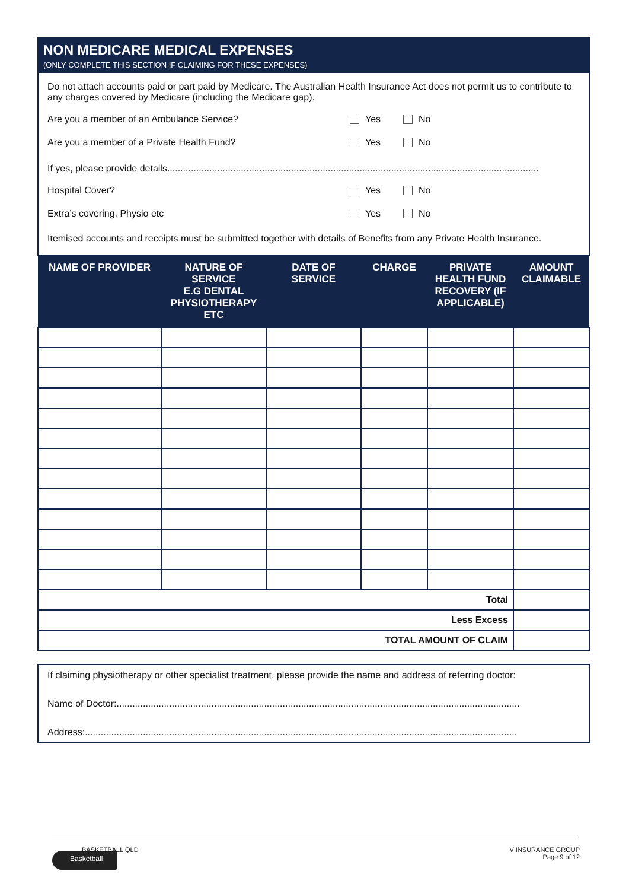NON MEDICARE MEDICAL EXPENSES
(ONLY COMPLETE THIS SECTION IF CLAIMING FOR THESE EXPENSES)
Do not attach accounts paid or part paid by Medicare. The Australian Health Insurance Act does not permit us to contribute to any charges covered by Medicare (including the Medicare gap).
Are you a member of an Ambulance Service? Yes No
Are you a member of a Private Health Fund? Yes No
If yes, please provide details.............................................................................................................................................
Hospital Cover? Yes No
Extra’s covering, Physio etc Yes No
Itemised accounts and receipts must be submitted together with details of Benefits from any Private Health Insurance.
| NAME OF PROVIDER | NATURE OF SERVICE E.G DENTAL PHYSIOTHERAPY ETC | DATE OF SERVICE | CHARGE | PRIVATE HEALTH FUND RECOVERY (IF APPLICABLE) | AMOUNT CLAIMABLE |
| --- | --- | --- | --- | --- | --- |
| Total | | | | | |
| Less Excess | | | | | |
| TOTAL AMOUNT OF CLAIM | | | | | |
If claiming physiotherapy or other specialist treatment, please provide the name and address of referring doctor:
Name of Doctor:.........................................................................................................................................................
Address:....................................................................................................................................................................
Basketball
BASKETBALL QLD V INSURANCE GROUP
Page 9 of 12